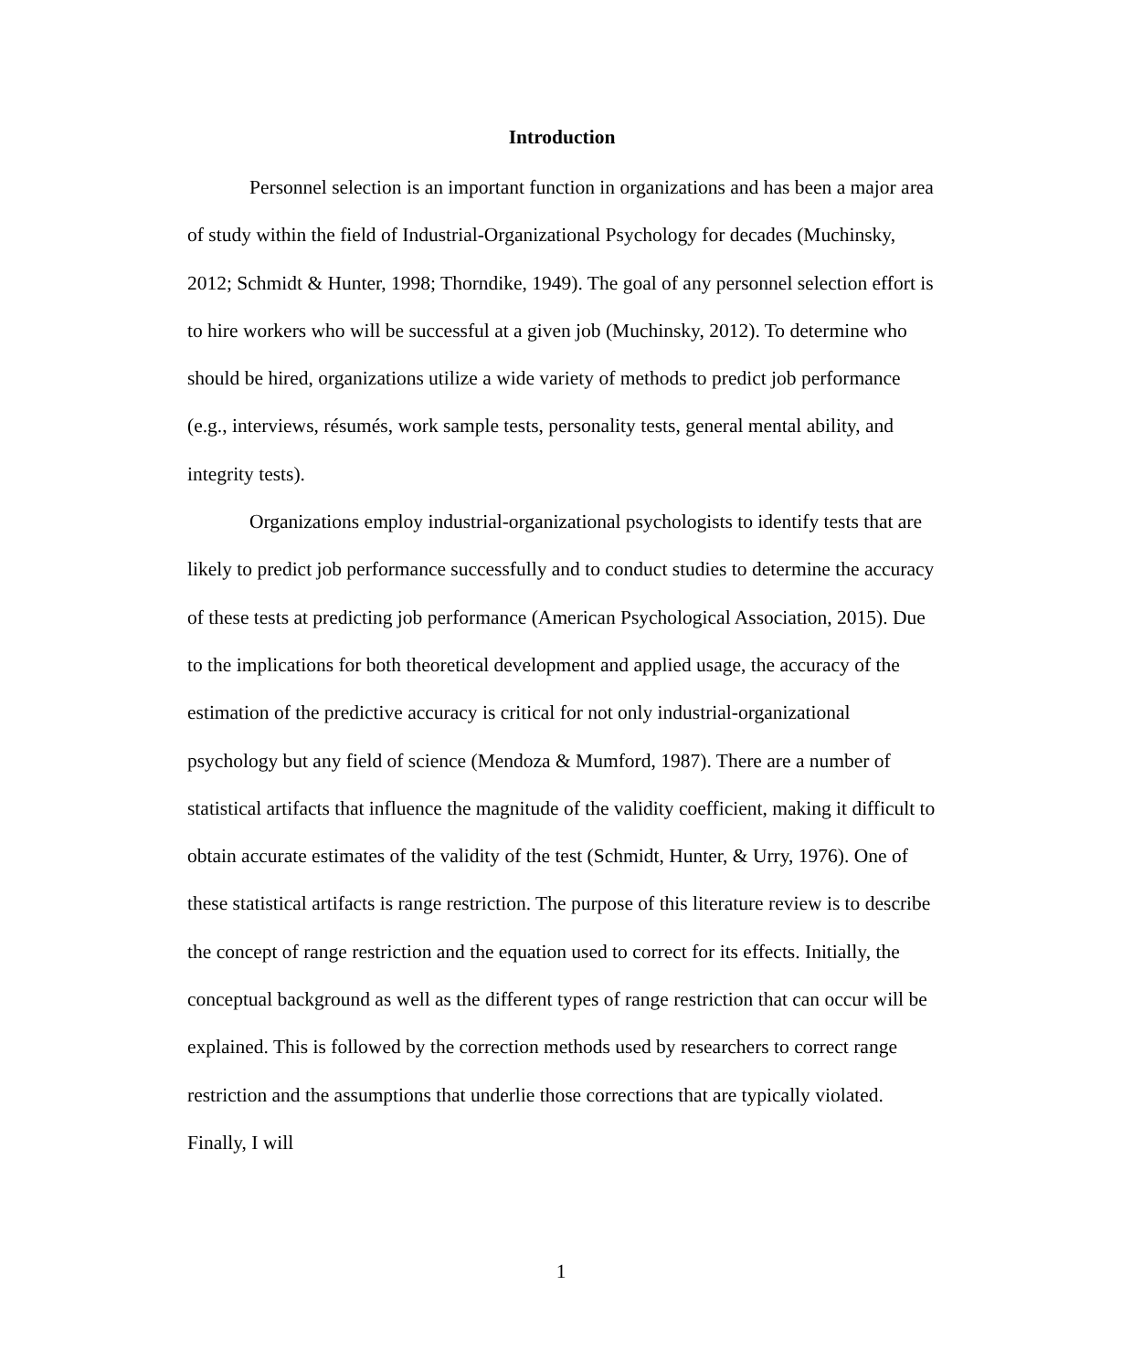Introduction
Personnel selection is an important function in organizations and has been a major area of study within the field of Industrial-Organizational Psychology for decades (Muchinsky, 2012; Schmidt & Hunter, 1998; Thorndike, 1949). The goal of any personnel selection effort is to hire workers who will be successful at a given job (Muchinsky, 2012). To determine who should be hired, organizations utilize a wide variety of methods to predict job performance (e.g., interviews, résumés, work sample tests, personality tests, general mental ability, and integrity tests).
Organizations employ industrial-organizational psychologists to identify tests that are likely to predict job performance successfully and to conduct studies to determine the accuracy of these tests at predicting job performance (American Psychological Association, 2015). Due to the implications for both theoretical development and applied usage, the accuracy of the estimation of the predictive accuracy is critical for not only industrial-organizational psychology but any field of science (Mendoza & Mumford, 1987). There are a number of statistical artifacts that influence the magnitude of the validity coefficient, making it difficult to obtain accurate estimates of the validity of the test (Schmidt, Hunter, & Urry, 1976). One of these statistical artifacts is range restriction. The purpose of this literature review is to describe the concept of range restriction and the equation used to correct for its effects. Initially, the conceptual background as well as the different types of range restriction that can occur will be explained. This is followed by the correction methods used by researchers to correct range restriction and the assumptions that underlie those corrections that are typically violated. Finally, I will
1